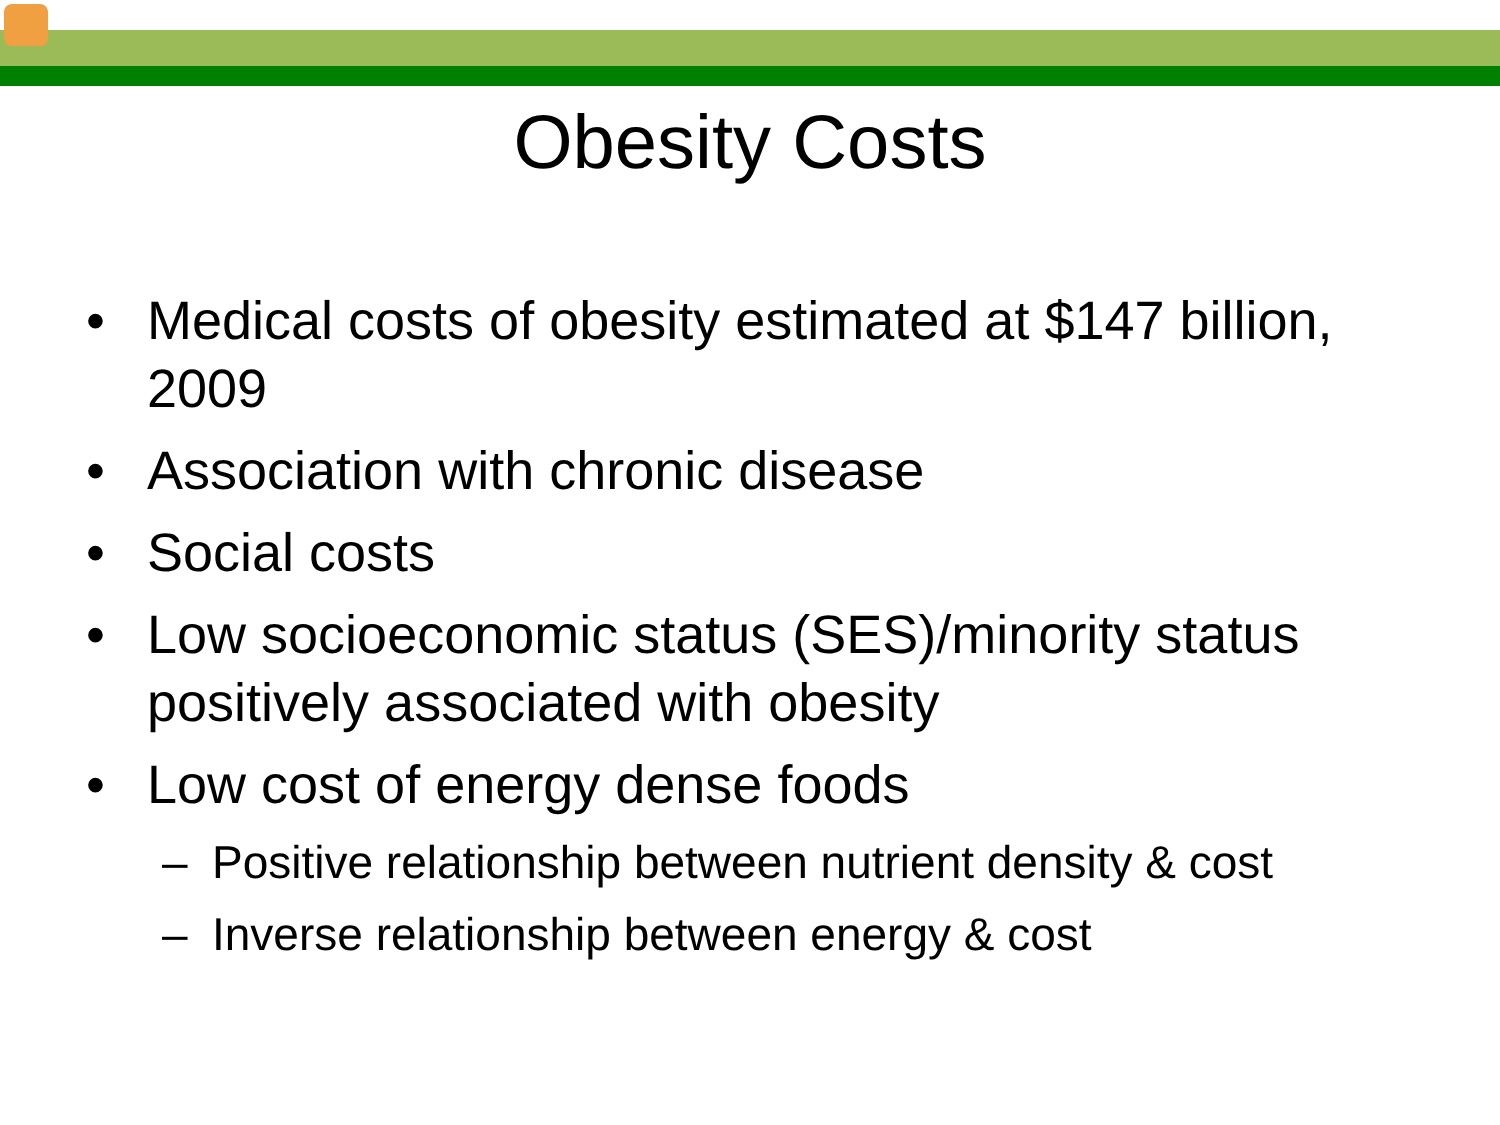Obesity Costs
• Medical costs of obesity estimated at $147 billion, 2009
• Association with chronic disease
• Social costs
• Low socioeconomic status (SES)/minority status positively associated with obesity
• Low cost of energy dense foods
– Positive relationship between nutrient density & cost
– Inverse relationship between energy & cost